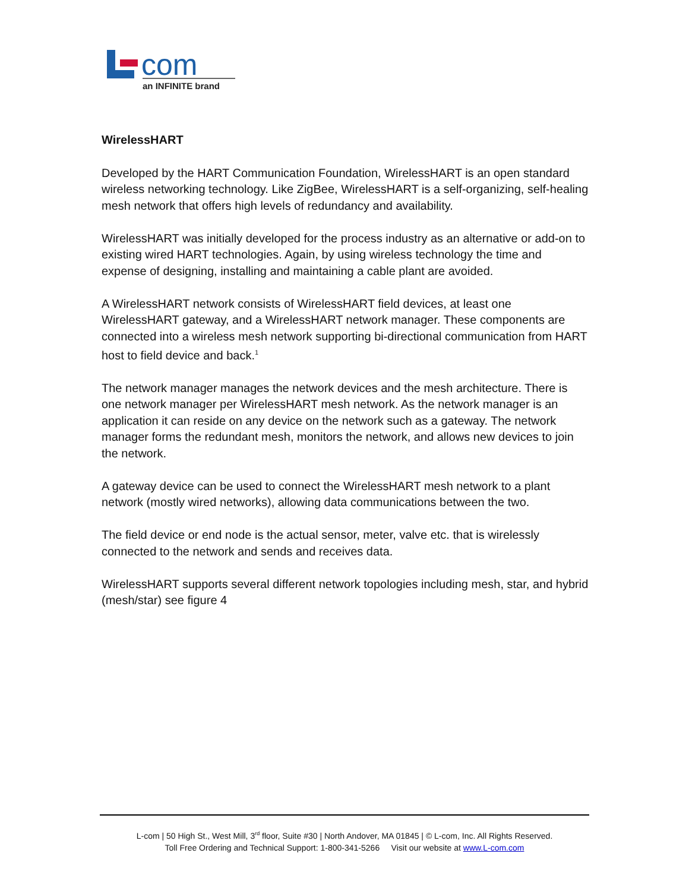com
an INFINITE brand
WirelessHART
Developed by the HART Communication Foundation, WirelessHART is an open standard wireless networking technology. Like ZigBee, WirelessHART is a self-organizing, self-healing mesh network that offers high levels of redundancy and availability.
WirelessHART was initially developed for the process industry as an alternative or add-on to existing wired HART technologies. Again, by using wireless technology the time and expense of designing, installing and maintaining a cable plant are avoided.
A WirelessHART network consists of WirelessHART field devices, at least one WirelessHART gateway, and a WirelessHART network manager. These components are connected into a wireless mesh network supporting bi-directional communication from HART host to field device and back.<sup>1</sup>
The network manager manages the network devices and the mesh architecture. There is one network manager per WirelessHART mesh network. As the network manager is an application it can reside on any device on the network such as a gateway. The network manager forms the redundant mesh, monitors the network, and allows new devices to join the network.
A gateway device can be used to connect the WirelessHART mesh network to a plant network (mostly wired networks), allowing data communications between the two.
The field device or end node is the actual sensor, meter, valve etc. that is wirelessly connected to the network and sends and receives data.
WirelessHART supports several different network topologies including mesh, star, and hybrid (mesh/star) see figure 4
L-com | 50 High St., West Mill, 3<sup>rd</sup> floor, Suite #30 | North Andover, MA 01845 | © L-com, Inc. All Rights Reserved.
Toll Free Ordering and Technical Support: 1-800-341-5266 Visit our website at www.L-com.com